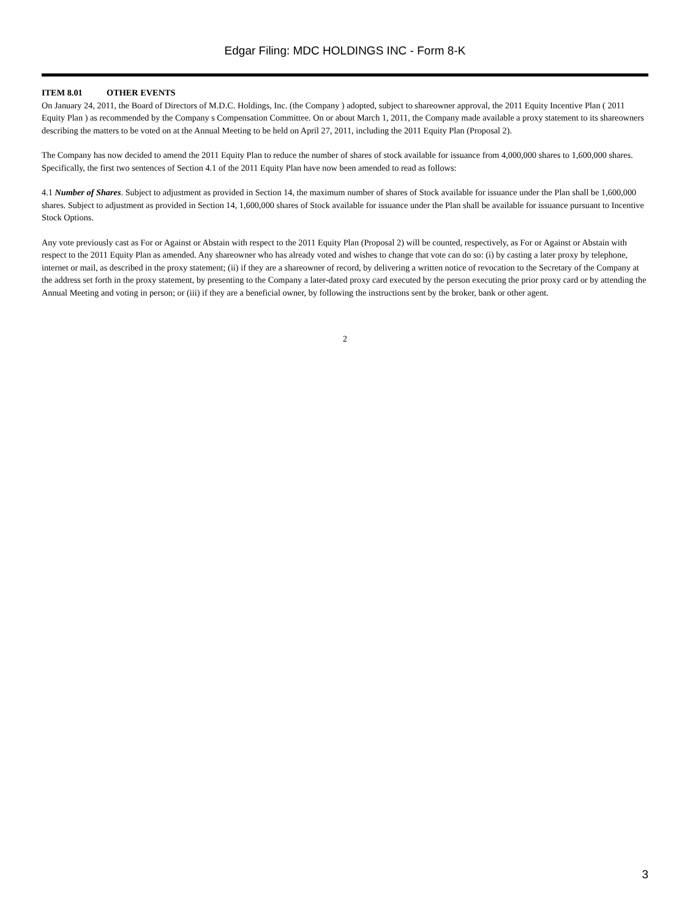Edgar Filing: MDC HOLDINGS INC - Form 8-K
ITEM 8.01 OTHER EVENTS
On January 24, 2011, the Board of Directors of M.D.C. Holdings, Inc. (the Company ) adopted, subject to shareowner approval, the 2011 Equity Incentive Plan ( 2011 Equity Plan ) as recommended by the Company s Compensation Committee. On or about March 1, 2011, the Company made available a proxy statement to its shareowners describing the matters to be voted on at the Annual Meeting to be held on April 27, 2011, including the 2011 Equity Plan (Proposal 2).
The Company has now decided to amend the 2011 Equity Plan to reduce the number of shares of stock available for issuance from 4,000,000 shares to 1,600,000 shares. Specifically, the first two sentences of Section 4.1 of the 2011 Equity Plan have now been amended to read as follows:
4.1 Number of Shares. Subject to adjustment as provided in Section 14, the maximum number of shares of Stock available for issuance under the Plan shall be 1,600,000 shares. Subject to adjustment as provided in Section 14, 1,600,000 shares of Stock available for issuance under the Plan shall be available for issuance pursuant to Incentive Stock Options.
Any vote previously cast as For or Against or Abstain with respect to the 2011 Equity Plan (Proposal 2) will be counted, respectively, as For or Against or Abstain with respect to the 2011 Equity Plan as amended. Any shareowner who has already voted and wishes to change that vote can do so: (i) by casting a later proxy by telephone, internet or mail, as described in the proxy statement; (ii) if they are a shareowner of record, by delivering a written notice of revocation to the Secretary of the Company at the address set forth in the proxy statement, by presenting to the Company a later-dated proxy card executed by the person executing the prior proxy card or by attending the Annual Meeting and voting in person; or (iii) if they are a beneficial owner, by following the instructions sent by the broker, bank or other agent.
2
3